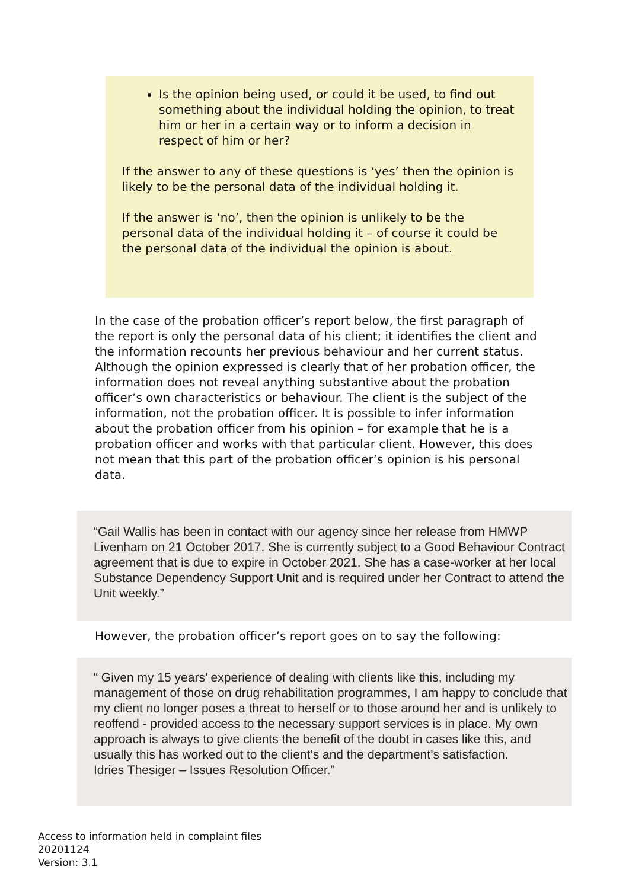Is the opinion being used, or could it be used, to find out something about the individual holding the opinion, to treat him or her in a certain way or to inform a decision in respect of him or her?
If the answer to any of these questions is ‘yes’ then the opinion is likely to be the personal data of the individual holding it.
If the answer is ‘no’, then the opinion is unlikely to be the personal data of the individual holding it – of course it could be the personal data of the individual the opinion is about.
In the case of the probation officer’s report below, the first paragraph of the report is only the personal data of his client; it identifies the client and the information recounts her previous behaviour and her current status. Although the opinion expressed is clearly that of her probation officer, the information does not reveal anything substantive about the probation officer’s own characteristics or behaviour. The client is the subject of the information, not the probation officer. It is possible to infer information about the probation officer from his opinion – for example that he is a probation officer and works with that particular client. However, this does not mean that this part of the probation officer’s opinion is his personal data.
“Gail Wallis has been in contact with our agency since her release from HMWP Livenham on 21 October 2017. She is currently subject to a Good Behaviour Contract agreement that is due to expire in October 2021. She has a case-worker at her local Substance Dependency Support Unit and is required under her Contract to attend the Unit weekly.”
However, the probation officer’s report goes on to say the following:
“ Given my 15 years’ experience of dealing with clients like this, including my management of those on drug rehabilitation programmes, I am happy to conclude that my client no longer poses a threat to herself or to those around her and is unlikely to reoffend - provided access to the necessary support services is in place. My own approach is always to give clients the benefit of the doubt in cases like this, and usually this has worked out to the client’s and the department’s satisfaction.
Idries Thesiger – Issues Resolution Officer.”
Access to information held in complaint files
20201124
Version: 3.1